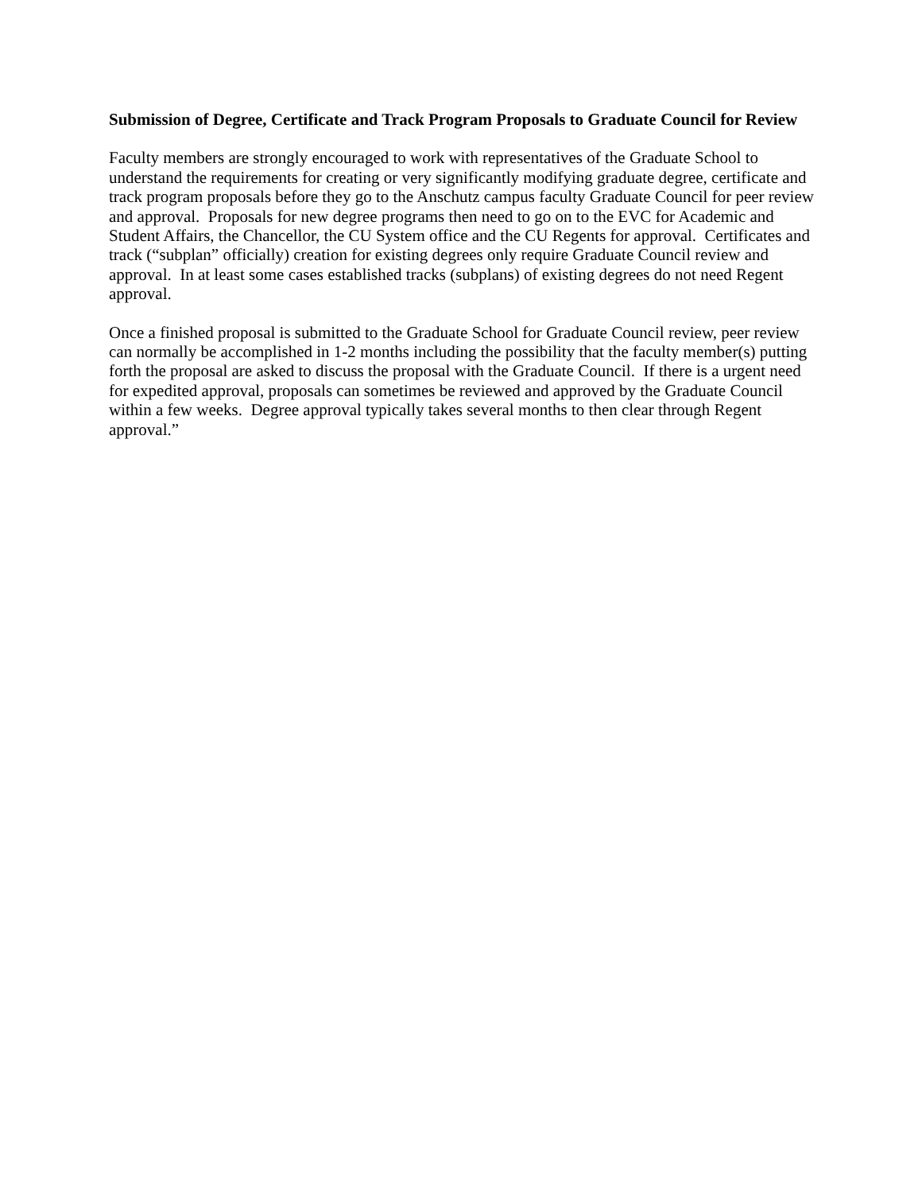Submission of Degree, Certificate and Track Program Proposals to Graduate Council for Review
Faculty members are strongly encouraged to work with representatives of the Graduate School to understand the requirements for creating or very significantly modifying graduate degree, certificate and track program proposals before they go to the Anschutz campus faculty Graduate Council for peer review and approval. Proposals for new degree programs then need to go on to the EVC for Academic and Student Affairs, the Chancellor, the CU System office and the CU Regents for approval. Certificates and track (“subplan” officially) creation for existing degrees only require Graduate Council review and approval. In at least some cases established tracks (subplans) of existing degrees do not need Regent approval.
Once a finished proposal is submitted to the Graduate School for Graduate Council review, peer review can normally be accomplished in 1-2 months including the possibility that the faculty member(s) putting forth the proposal are asked to discuss the proposal with the Graduate Council. If there is a urgent need for expedited approval, proposals can sometimes be reviewed and approved by the Graduate Council within a few weeks. Degree approval typically takes several months to then clear through Regent approval.”